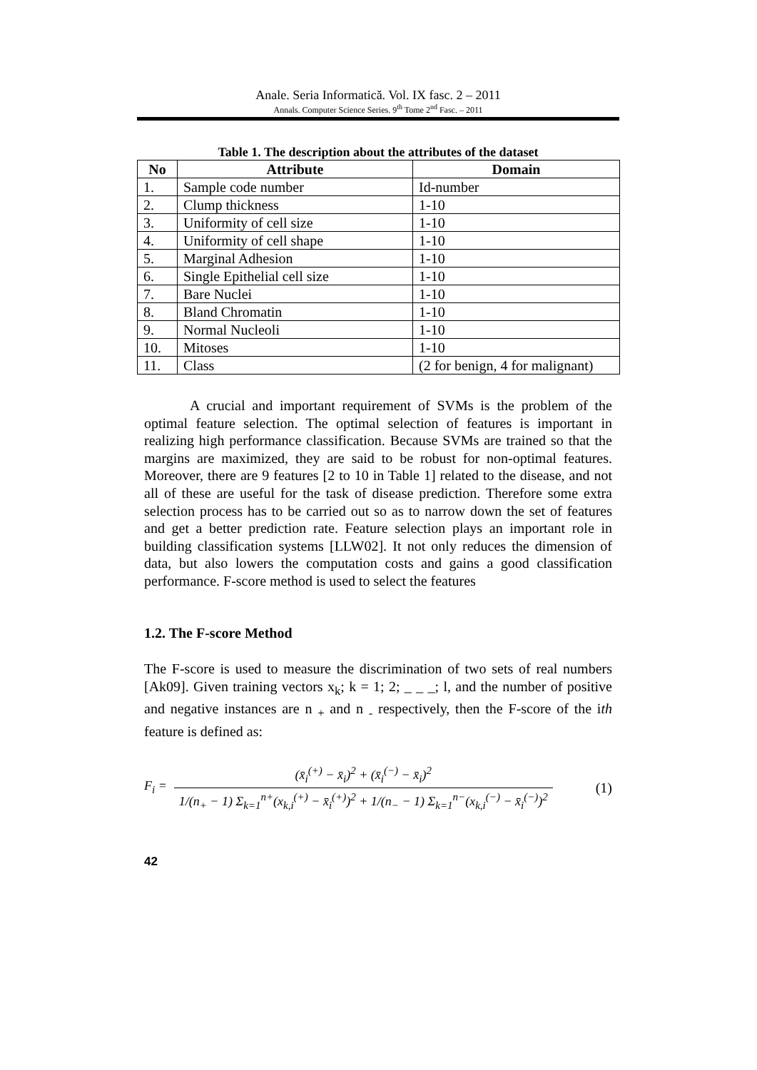Anale. Seria Informatică. Vol. IX fasc. 2 – 2011
Annals. Computer Science Series. 9<sup>th</sup> Tome 2<sup>nd</sup> Fasc. – 2011
Table 1. The description about the attributes of the dataset
| No | Attribute | Domain |
| --- | --- | --- |
| 1. | Sample code number | Id-number |
| 2. | Clump thickness | 1-10 |
| 3. | Uniformity of cell size | 1-10 |
| 4. | Uniformity of cell shape | 1-10 |
| 5. | Marginal Adhesion | 1-10 |
| 6. | Single Epithelial cell size | 1-10 |
| 7. | Bare Nuclei | 1-10 |
| 8. | Bland Chromatin | 1-10 |
| 9. | Normal Nucleoli | 1-10 |
| 10. | Mitoses | 1-10 |
| 11. | Class | (2 for benign, 4 for malignant) |
A crucial and important requirement of SVMs is the problem of the optimal feature selection. The optimal selection of features is important in realizing high performance classification. Because SVMs are trained so that the margins are maximized, they are said to be robust for non-optimal features. Moreover, there are 9 features [2 to 10 in Table 1] related to the disease, and not all of these are useful for the task of disease prediction. Therefore some extra selection process has to be carried out so as to narrow down the set of features and get a better prediction rate. Feature selection plays an important role in building classification systems [LLW02]. It not only reduces the dimension of data, but also lowers the computation costs and gains a good classification performance. F-score method is used to select the features
1.2. The F-score Method
The F-score is used to measure the discrimination of two sets of real numbers [Ak09]. Given training vectors x<sub>k</sub>; k = 1; 2; _ _ _; l, and the number of positive and negative instances are n <sub>+</sub> and n <sub>-</sub> respectively, then the F-score of the ith feature is defined as:
F<sub>i</sub> =
(x̄<sub>i</sub><sup>(+)</sup> − x̄<sub>i</sub>)<sup>2</sup> + (x̄<sub>i</sub><sup>(−)</sup> − x̄<sub>i</sub>)<sup>2</sup>
1/(n<sub>+</sub> − 1) Σ<sub>k=1</sub><sup>n+</sup>(x<sub>k,i</sub><sup>(+)</sup> − x̄<sub>i</sub><sup>(+)</sup>)<sup>2</sup> + 1/(n<sub>−</sub> − 1) Σ<sub>k=1</sub><sup>n−</sup>(x<sub>k,i</sub><sup>(−)</sup> − x̄<sub>i</sub><sup>(−)</sup>)<sup>2</sup>
(1)
42